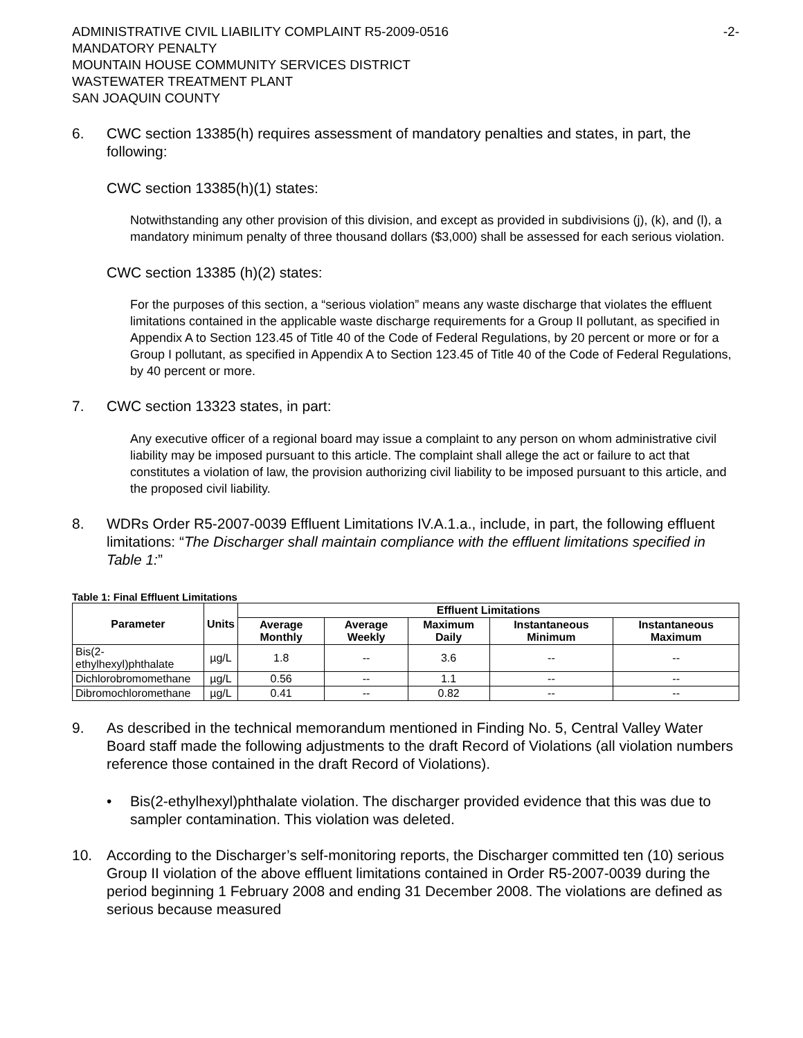ADMINISTRATIVE CIVIL LIABILITY COMPLAINT R5-2009-0516 -2-
MANDATORY PENALTY
MOUNTAIN HOUSE COMMUNITY SERVICES DISTRICT
WASTEWATER TREATMENT PLANT
SAN JOAQUIN COUNTY
6. CWC section 13385(h) requires assessment of mandatory penalties and states, in part, the following:
CWC section 13385(h)(1) states:
Notwithstanding any other provision of this division, and except as provided in subdivisions (j), (k), and (l), a mandatory minimum penalty of three thousand dollars ($3,000) shall be assessed for each serious violation.
CWC section 13385 (h)(2) states:
For the purposes of this section, a “serious violation” means any waste discharge that violates the effluent limitations contained in the applicable waste discharge requirements for a Group II pollutant, as specified in Appendix A to Section 123.45 of Title 40 of the Code of Federal Regulations, by 20 percent or more or for a Group I pollutant, as specified in Appendix A to Section 123.45 of Title 40 of the Code of Federal Regulations, by 40 percent or more.
7. CWC section 13323 states, in part:
Any executive officer of a regional board may issue a complaint to any person on whom administrative civil liability may be imposed pursuant to this article. The complaint shall allege the act or failure to act that constitutes a violation of law, the provision authorizing civil liability to be imposed pursuant to this article, and the proposed civil liability.
8. WDRs Order R5-2007-0039 Effluent Limitations IV.A.1.a., include, in part, the following effluent limitations: “The Discharger shall maintain compliance with the effluent limitations specified in Table 1:”
Table 1: Final Effluent Limitations
| Parameter | Units | Effluent Limitations | | | | |
| --- | --- | --- | --- | --- | --- | --- |
| | | Average Monthly | Average Weekly | Maximum Daily | Instantaneous Minimum | Instantaneous Maximum |
| Bis(2-ethylhexyl)phthalate | µg/L | 1.8 | -- | 3.6 | -- | -- |
| Dichlorobromomethane | µg/L | 0.56 | -- | 1.1 | -- | -- |
| Dibromochloromethane | µg/L | 0.41 | -- | 0.82 | -- | -- |
9. As described in the technical memorandum mentioned in Finding No. 5, Central Valley Water Board staff made the following adjustments to the draft Record of Violations (all violation numbers reference those contained in the draft Record of Violations).
• Bis(2-ethylhexyl)phthalate violation. The discharger provided evidence that this was due to sampler contamination. This violation was deleted.
10. According to the Discharger’s self-monitoring reports, the Discharger committed ten (10) serious Group II violation of the above effluent limitations contained in Order R5-2007-0039 during the period beginning 1 February 2008 and ending 31 December 2008. The violations are defined as serious because measured